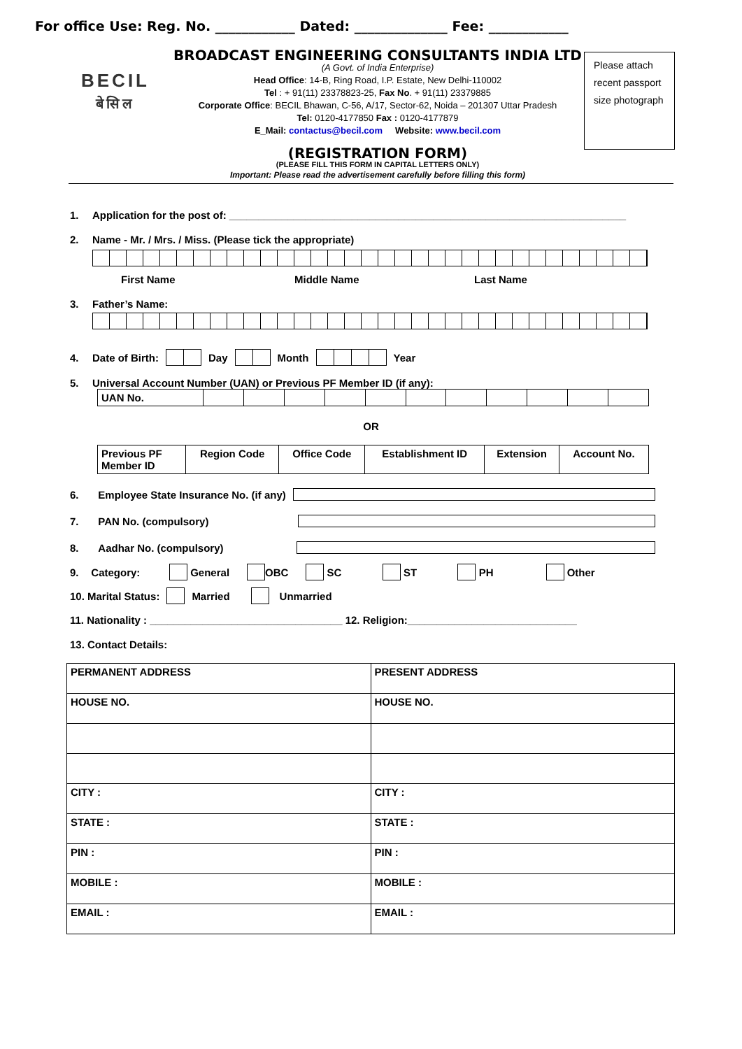For office Use: Reg. No. ____________ Dated: ______________ Fee: ____________
BECIL
बेसिल
BROADCAST ENGINEERING CONSULTANTS INDIA LTD
(A Govt. of India Enterprise)
Head Office: 14-B, Ring Road, I.P. Estate, New Delhi-110002
Tel : + 91(11) 23378823-25, Fax No. + 91(11) 23379885
Corporate Office: BECIL Bhawan, C-56, A/17, Sector-62, Noida – 201307 Uttar Pradesh
Tel: 0120-4177850 Fax : 0120-4177879
E_Mail: contactus@becil.com Website: www.becil.com
(REGISTRATION FORM)
(PLEASE FILL THIS FORM IN CAPITAL LETTERS ONLY)
Important: Please read the advertisement carefully before filling this form)
Please attach recent passport size photograph
1. Application for the post of: ____________________________________________________________________
2. Name - Mr. / Mrs. / Miss. (Please tick the appropriate)
First Name Middle Name Last Name
3. Father’s Name:
4. Date of Birth: Day Month Year
5. Universal Account Number (UAN) or Previous PF Member ID (if any):
| UAN No. | | | | | | | | | | | |
OR
| Previous PF Member ID | Region Code | Office Code | Establishment ID | Extension | Account No. |
| --- | --- | --- | --- | --- | --- |
6. Employee State Insurance No. (if any)
7. PAN No. (compulsory)
8. Aadhar No. (compulsory)
9. Category: General OBC SC ST PH Other
10. Marital Status: Married Unmarried
11. Nationality : _________________________________ 12. Religion:_____________________________
13. Contact Details:
| PERMANENT ADDRESS | PRESENT ADDRESS |
| HOUSE NO. | HOUSE NO. |
| CITY : | CITY : |
| STATE : | STATE : |
| PIN : | PIN : |
| MOBILE : | MOBILE : |
| EMAIL : | EMAIL : |